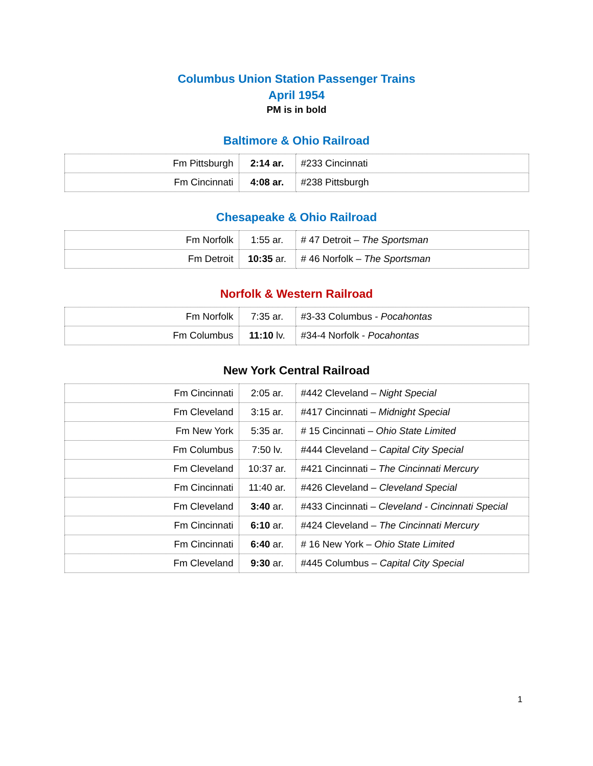Columbus Union Station Passenger Trains
April 1954
PM is in bold
Baltimore & Ohio Railroad
| Fm Pittsburgh | 2:14 ar. | #233 Cincinnati |
| Fm Cincinnati | 4:08 ar. | #238 Pittsburgh |
Chesapeake & Ohio Railroad
| Fm Norfolk | 1:55 ar. | # 47 Detroit – The Sportsman |
| Fm Detroit | 10:35 ar. | # 46 Norfolk – The Sportsman |
Norfolk & Western Railroad
| Fm Norfolk | 7:35 ar. | #3-33 Columbus - Pocahontas |
| Fm Columbus | 11:10 lv. | #34-4 Norfolk - Pocahontas |
New York Central Railroad
| Fm Cincinnati | 2:05 ar. | #442 Cleveland – Night Special |
| Fm Cleveland | 3:15 ar. | #417 Cincinnati – Midnight Special |
| Fm New York | 5:35 ar. | # 15 Cincinnati – Ohio State Limited |
| Fm Columbus | 7:50 lv. | #444 Cleveland – Capital City Special |
| Fm Cleveland | 10:37 ar. | #421 Cincinnati – The Cincinnati Mercury |
| Fm Cincinnati | 11:40 ar. | #426 Cleveland – Cleveland Special |
| Fm Cleveland | 3:40 ar. | #433 Cincinnati – Cleveland - Cincinnati Special |
| Fm Cincinnati | 6:10 ar. | #424 Cleveland – The Cincinnati Mercury |
| Fm Cincinnati | 6:40 ar. | # 16 New York – Ohio State Limited |
| Fm Cleveland | 9:30 ar. | #445 Columbus – Capital City Special |
1